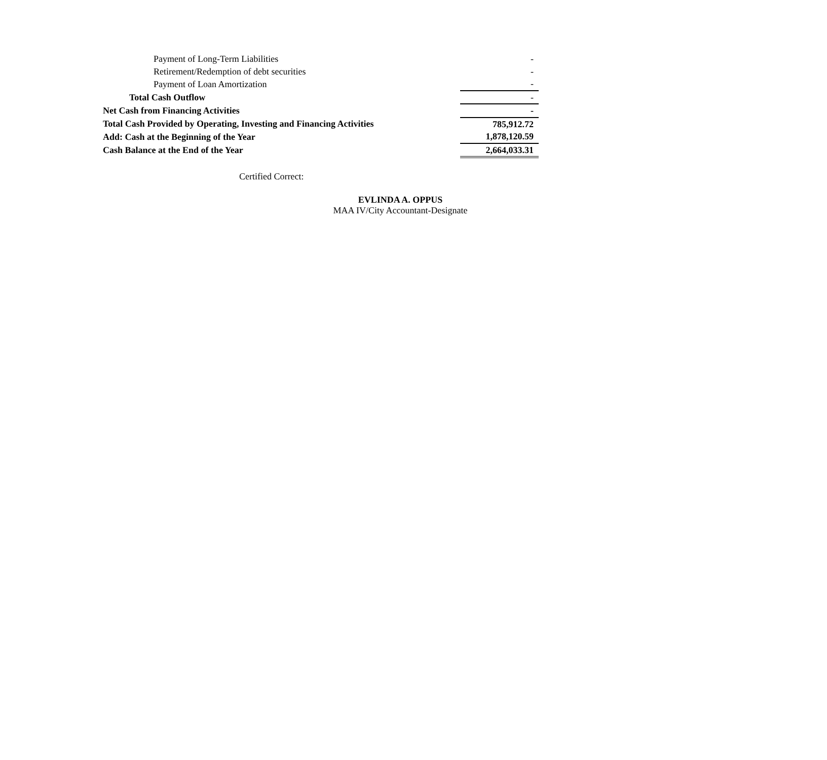| Payment of Long-Term Liabilities | - |
| Retirement/Redemption of debt securities | - |
| Payment of Loan Amortization | - |
| Total Cash Outflow | - |
| Net Cash from Financing Activities | - |
| Total Cash Provided by Operating, Investing and Financing Activities | 785,912.72 |
| Add: Cash at the Beginning of the Year | 1,878,120.59 |
| Cash Balance at the End of the Year | 2,664,033.31 |
Certified Correct:
EVLINDA A. OPPUS
MAA IV/City Accountant-Designate